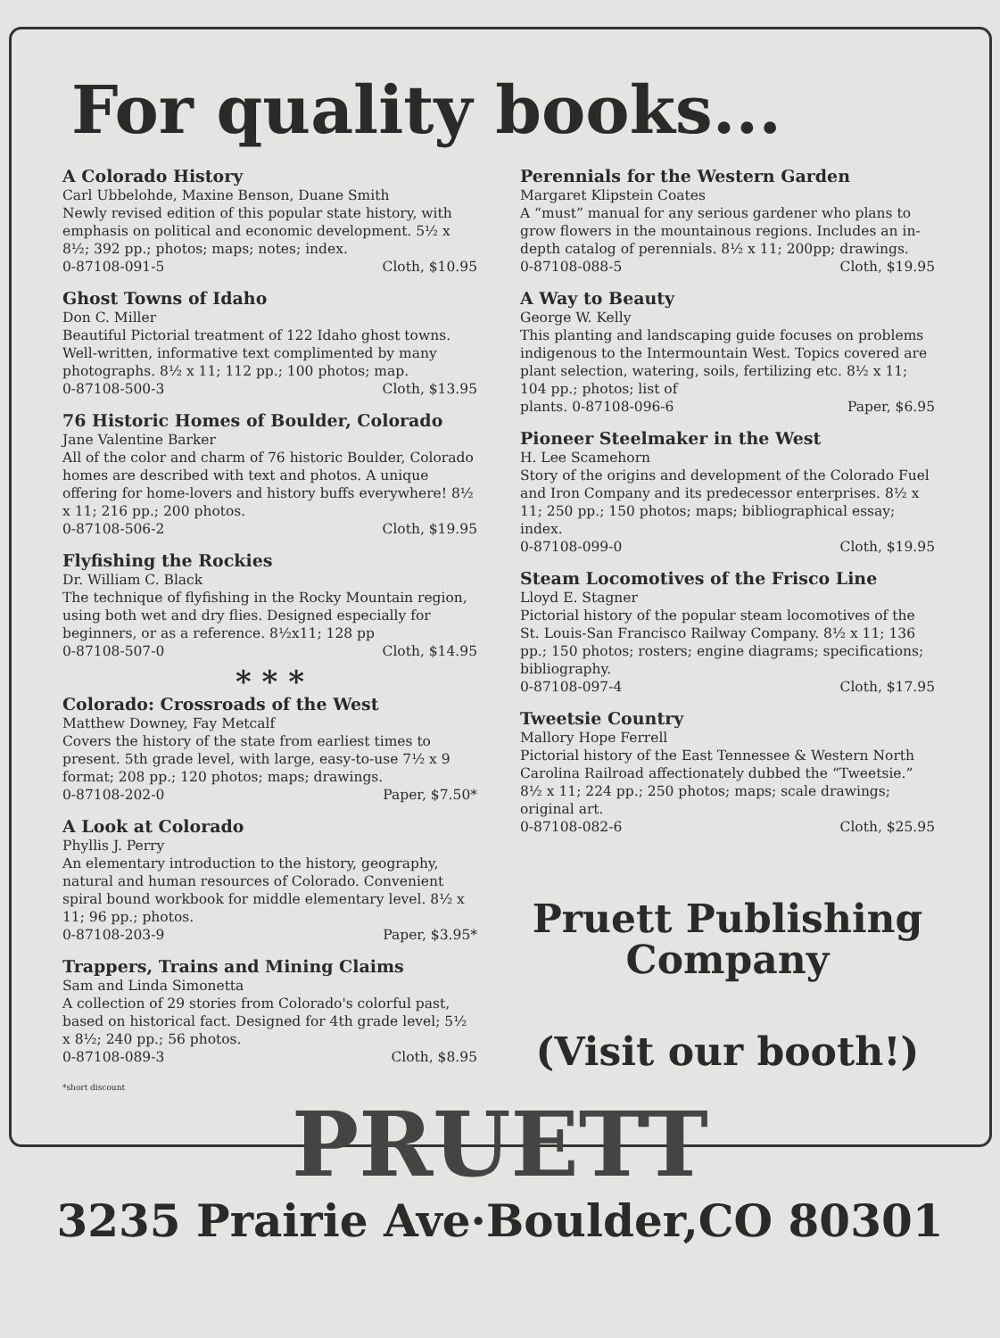For quality books...
A Colorado History
Carl Ubbelohde, Maxine Benson, Duane Smith
Newly revised edition of this popular state history, with emphasis on political and economic development. 5½ x 8½; 392 pp.; photos; maps; notes; index.
0-87108-091-5 Cloth, $10.95
Ghost Towns of Idaho
Don C. Miller
Beautiful Pictorial treatment of 122 Idaho ghost towns. Well-written, informative text complimented by many photographs. 8½ x 11; 112 pp.; 100 photos; map.
0-87108-500-3 Cloth, $13.95
76 Historic Homes of Boulder, Colorado
Jane Valentine Barker
All of the color and charm of 76 historic Boulder, Colorado homes are described with text and photos. A unique offering for home-lovers and history buffs everywhere! 8½ x 11; 216 pp.; 200 photos.
0-87108-506-2 Cloth, $19.95
Flyfishing the Rockies
Dr. William C. Black
The technique of flyfishing in the Rocky Mountain region, using both wet and dry flies. Designed especially for beginners, or as a reference. 8½x11; 128 pp
0-87108-507-0 Cloth, $14.95
* * *
Colorado: Crossroads of the West
Matthew Downey, Fay Metcalf
Covers the history of the state from earliest times to present. 5th grade level, with large, easy-to-use 7½ x 9 format; 208 pp.; 120 photos; maps; drawings.
0-87108-202-0 Paper, $7.50*
A Look at Colorado
Phyllis J. Perry
An elementary introduction to the history, geography, natural and human resources of Colorado. Convenient spiral bound workbook for middle elementary level. 8½ x 11; 96 pp.; photos.
0-87108-203-9 Paper, $3.95*
Trappers, Trains and Mining Claims
Sam and Linda Simonetta
A collection of 29 stories from Colorado's colorful past, based on historical fact. Designed for 4th grade level; 5½ x 8½; 240 pp.; 56 photos.
0-87108-089-3 Cloth, $8.95
*short discount
Perennials for the Western Garden
Margaret Klipstein Coates
A “must” manual for any serious gardener who plans to grow flowers in the mountainous regions. Includes an in-depth catalog of perennials. 8½ x 11; 200pp; drawings.
0-87108-088-5 Cloth, $19.95
A Way to Beauty
George W. Kelly
This planting and landscaping guide focuses on problems indigenous to the Intermountain West. Topics covered are plant selection, watering, soils, fertilizing etc. 8½ x 11; 104 pp.; photos; list of
plants. 0-87108-096-6 Paper, $6.95
Pioneer Steelmaker in the West
H. Lee Scamehorn
Story of the origins and development of the Colorado Fuel and Iron Company and its predecessor enterprises. 8½ x 11; 250 pp.; 150 photos; maps; bibliographical essay; index.
0-87108-099-0 Cloth, $19.95
Steam Locomotives of the Frisco Line
Lloyd E. Stagner
Pictorial history of the popular steam locomotives of the St. Louis-San Francisco Railway Company. 8½ x 11; 136 pp.; 150 photos; rosters; engine diagrams; specifications; bibliography.
0-87108-097-4 Cloth, $17.95
Tweetsie Country
Mallory Hope Ferrell
Pictorial history of the East Tennessee & Western North Carolina Railroad affectionately dubbed the “Tweetsie.” 8½ x 11; 224 pp.; 250 photos; maps; scale drawings; original art.
0-87108-082-6 Cloth, $25.95
Pruett Publishing
Company
(Visit our booth!)
PRUETT
3235 Prairie Ave·Boulder,CO 80301